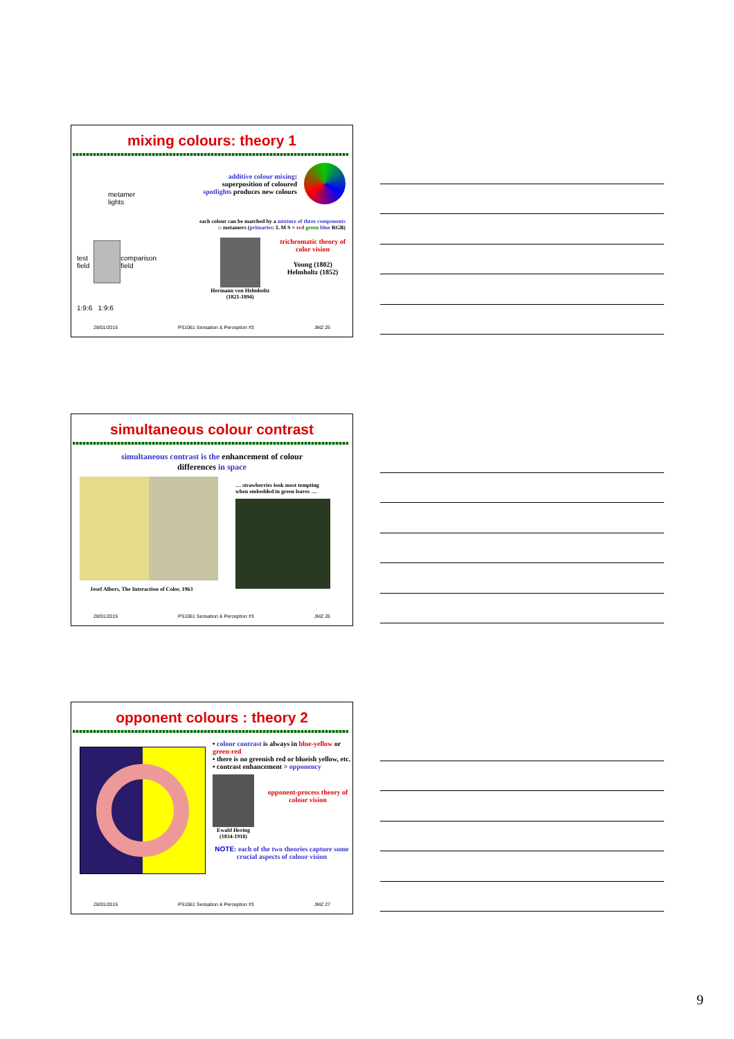mixing colours: theory 1
metamer
lights
test
field
comparison field
1:9:6 1:9:6
additive colour mixing:
superposition of coloured
spotlights produces new colours
each colour can be matched by a mixture of three components
:: metamers (primaries: L M S = red green blue RGB)
Hermann von Helmholtz
(1821-1894)
trichromatic theory of
color vision
Young (1802)
Helmholtz (1852)
28/01/2015 PS1061 Sensation & Perception #3 JMZ 25
simultaneous colour contrast
simultaneous contrast is the enhancement of colour
differences in space
Josef Albers, The Interaction of Color, 1963
… strawberries look most tempting
when embedded in green leaves …
28/01/2015 PS1061 Sensation & Perception #3 JMZ 26
opponent colours : theory 2
• colour contrast is always in blue-yellow or green-red
• there is no greenish red or blueish yellow, etc.
• contrast enhancement > opponency
Ewald Hering
(1834-1918)
opponent-process theory of colour vision
NOTE: each of the two theories capture some crucial aspects of colour vision
28/01/2015 PS1061 Sensation & Perception #3 JMZ 27
9